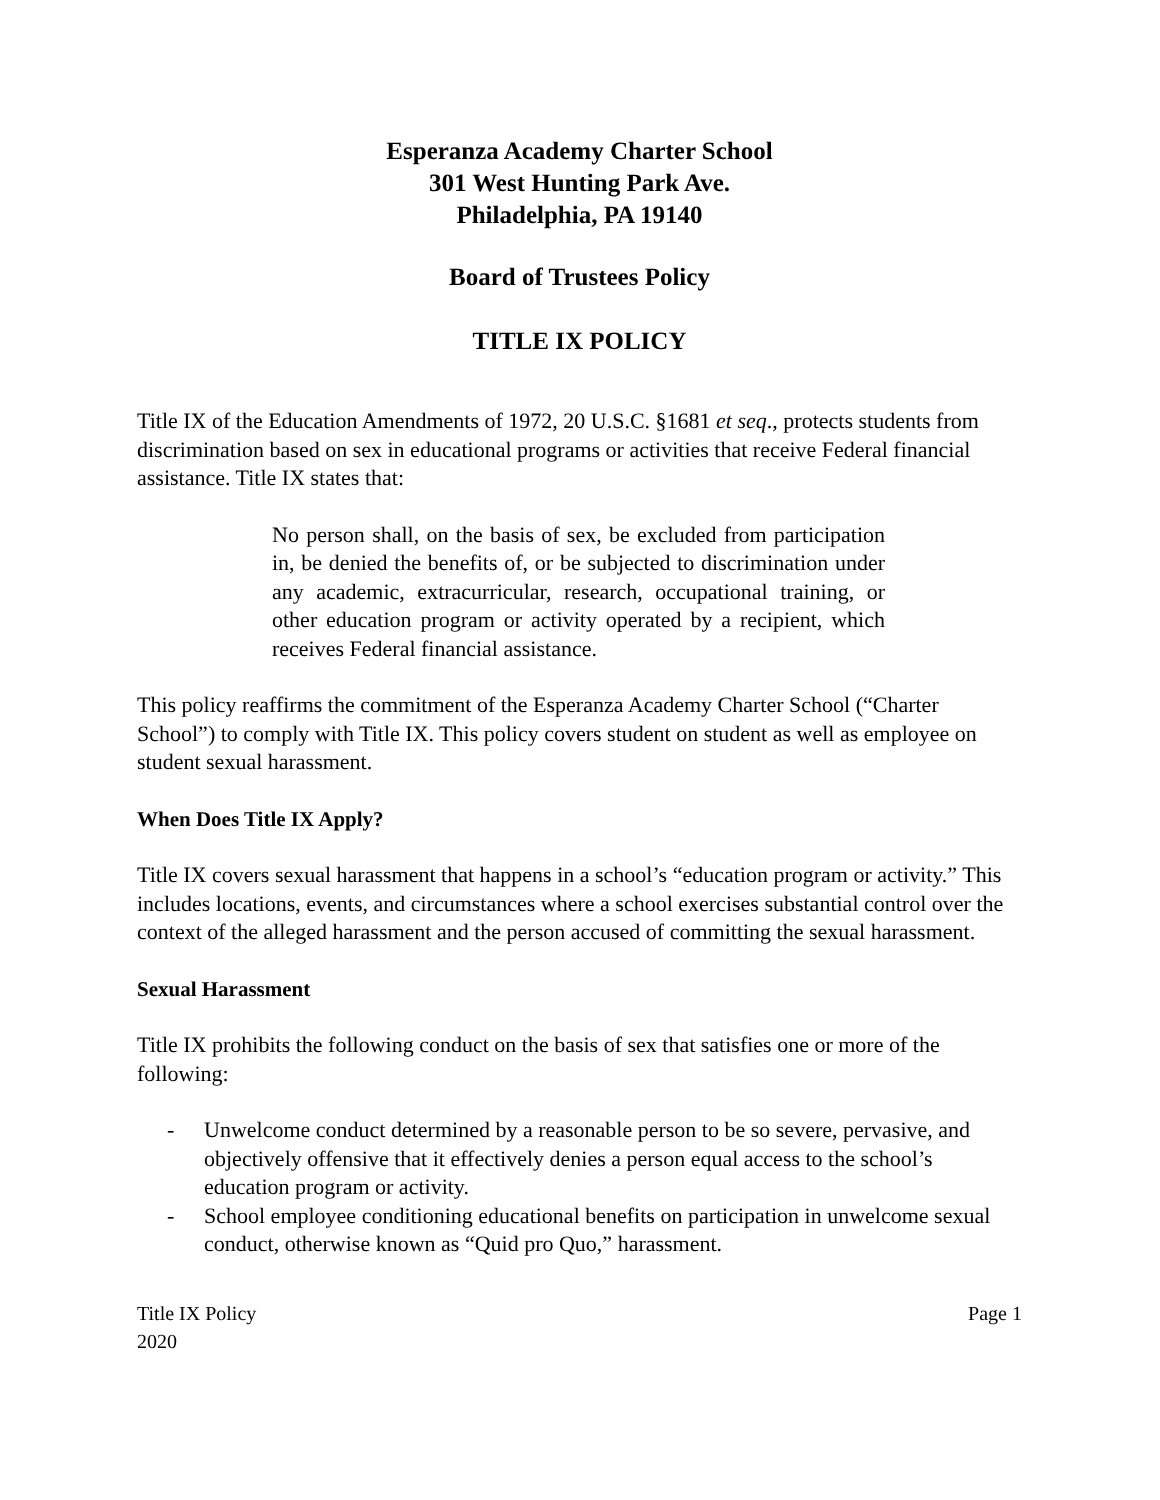Esperanza Academy Charter School
301 West Hunting Park Ave.
Philadelphia, PA 19140
Board of Trustees Policy
TITLE IX POLICY
Title IX of the Education Amendments of 1972, 20 U.S.C. §1681 et seq., protects students from discrimination based on sex in educational programs or activities that receive Federal financial assistance. Title IX states that:
No person shall, on the basis of sex, be excluded from participation in, be denied the benefits of, or be subjected to discrimination under any academic, extracurricular, research, occupational training, or other education program or activity operated by a recipient, which receives Federal financial assistance.
This policy reaffirms the commitment of the Esperanza Academy Charter School (“Charter School”) to comply with Title IX. This policy covers student on student as well as employee on student sexual harassment.
When Does Title IX Apply?
Title IX covers sexual harassment that happens in a school’s “education program or activity.” This includes locations, events, and circumstances where a school exercises substantial control over the context of the alleged harassment and the person accused of committing the sexual harassment.
Sexual Harassment
Title IX prohibits the following conduct on the basis of sex that satisfies one or more of the following:
- Unwelcome conduct determined by a reasonable person to be so severe, pervasive, and objectively offensive that it effectively denies a person equal access to the school’s education program or activity.
- School employee conditioning educational benefits on participation in unwelcome sexual conduct, otherwise known as “Quid pro Quo,” harassment.
Title IX Policy
2020
Page 1